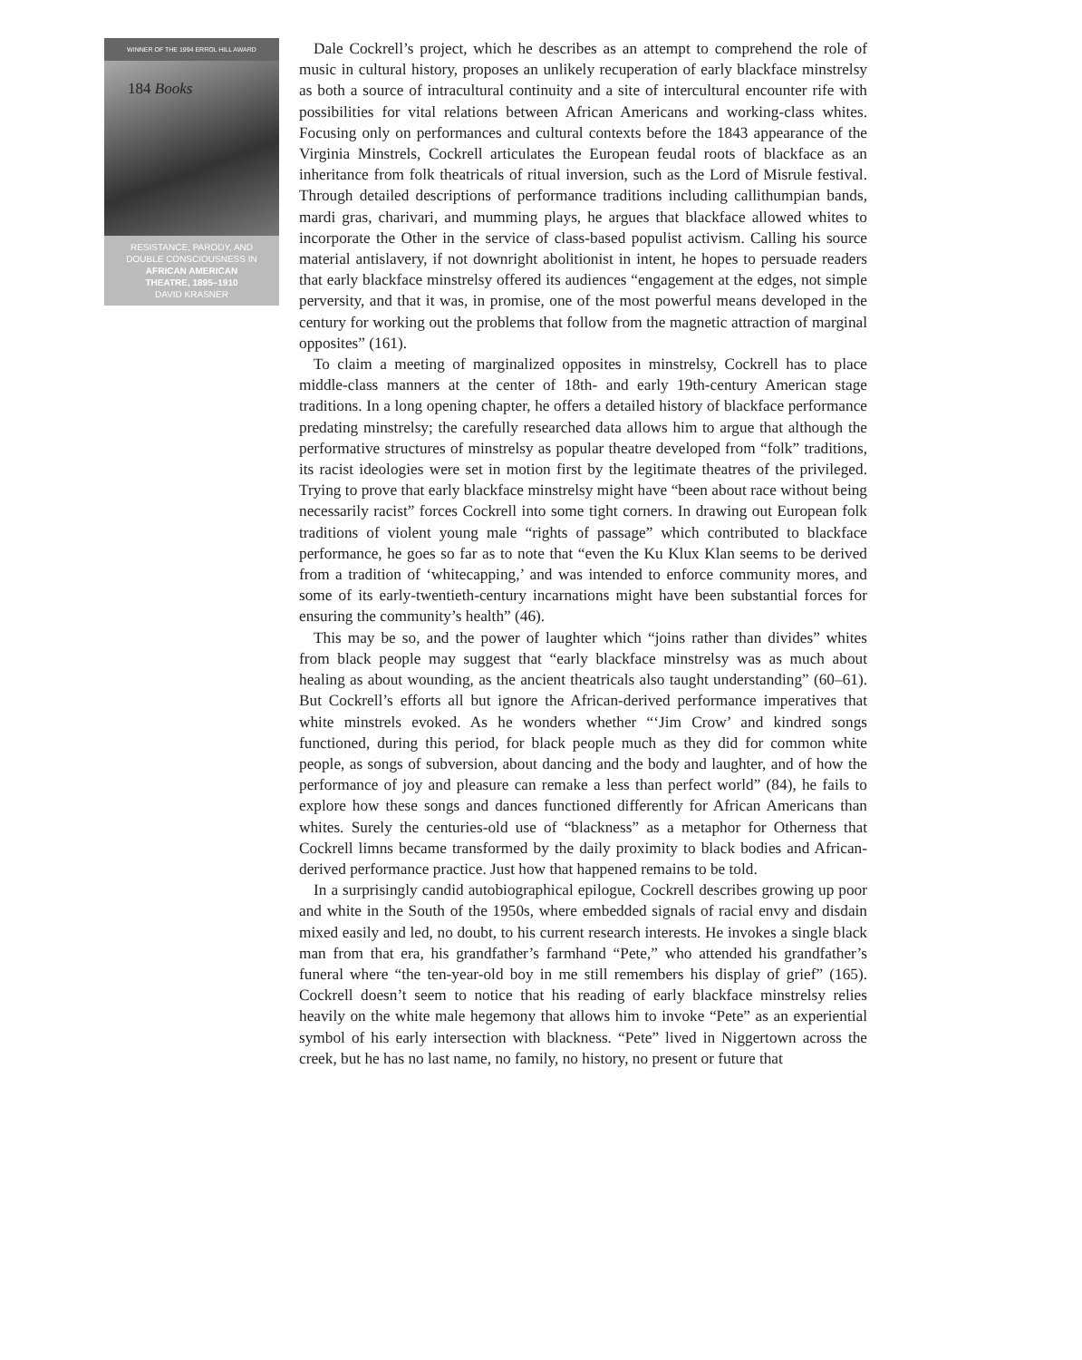184 Books
WINNER OF THE 1994 ERROL HILL AWARD
RESISTANCE, PARODY, AND
DOUBLE CONSCIOUSNESS IN
AFRICAN AMERICAN
THEATRE, 1895–1910
DAVID KRASNER
Dale Cockrell’s project, which he describes as an attempt to comprehend the role of music in cultural history, proposes an unlikely recuperation of early blackface minstrelsy as both a source of intracultural continuity and a site of intercultural encounter rife with possibilities for vital relations between African Americans and working-class whites. Focusing only on performances and cultural contexts before the 1843 appearance of the Virginia Minstrels, Cockrell articulates the European feudal roots of blackface as an inheritance from folk theatricals of ritual inversion, such as the Lord of Misrule festival. Through detailed descriptions of performance traditions including callithumpian bands, mardi gras, charivari, and mumming plays, he argues that blackface allowed whites to incorporate the Other in the service of class-based populist activism. Calling his source material antislavery, if not downright abolitionist in intent, he hopes to persuade readers that early blackface minstrelsy offered its audiences “engagement at the edges, not simple perversity, and that it was, in promise, one of the most powerful means developed in the century for working out the problems that follow from the magnetic attraction of marginal opposites” (161).
To claim a meeting of marginalized opposites in minstrelsy, Cockrell has to place middle-class manners at the center of 18th- and early 19th-century American stage traditions. In a long opening chapter, he offers a detailed history of blackface performance predating minstrelsy; the carefully researched data allows him to argue that although the performative structures of minstrelsy as popular theatre developed from “folk” traditions, its racist ideologies were set in motion first by the legitimate theatres of the privileged. Trying to prove that early blackface minstrelsy might have “been about race without being necessarily racist” forces Cockrell into some tight corners. In drawing out European folk traditions of violent young male “rights of passage” which contributed to blackface performance, he goes so far as to note that “even the Ku Klux Klan seems to be derived from a tradition of ‘whitecapping,’ and was intended to enforce community mores, and some of its early-twentieth-century incarnations might have been substantial forces for ensuring the community’s health” (46).
This may be so, and the power of laughter which “joins rather than divides” whites from black people may suggest that “early blackface minstrelsy was as much about healing as about wounding, as the ancient theatricals also taught understanding” (60–61). But Cockrell’s efforts all but ignore the African-derived performance imperatives that white minstrels evoked. As he wonders whether “‘Jim Crow’ and kindred songs functioned, during this period, for black people much as they did for common white people, as songs of subversion, about dancing and the body and laughter, and of how the performance of joy and pleasure can remake a less than perfect world” (84), he fails to explore how these songs and dances functioned differently for African Americans than whites. Surely the centuries-old use of “blackness” as a metaphor for Otherness that Cockrell limns became transformed by the daily proximity to black bodies and African-derived performance practice. Just how that happened remains to be told.
In a surprisingly candid autobiographical epilogue, Cockrell describes growing up poor and white in the South of the 1950s, where embedded signals of racial envy and disdain mixed easily and led, no doubt, to his current research interests. He invokes a single black man from that era, his grandfather’s farmhand “Pete,” who attended his grandfather’s funeral where “the ten-year-old boy in me still remembers his display of grief” (165). Cockrell doesn’t seem to notice that his reading of early blackface minstrelsy relies heavily on the white male hegemony that allows him to invoke “Pete” as an experiential symbol of his early intersection with blackness. “Pete” lived in Niggertown across the creek, but he has no last name, no family, no history, no present or future that